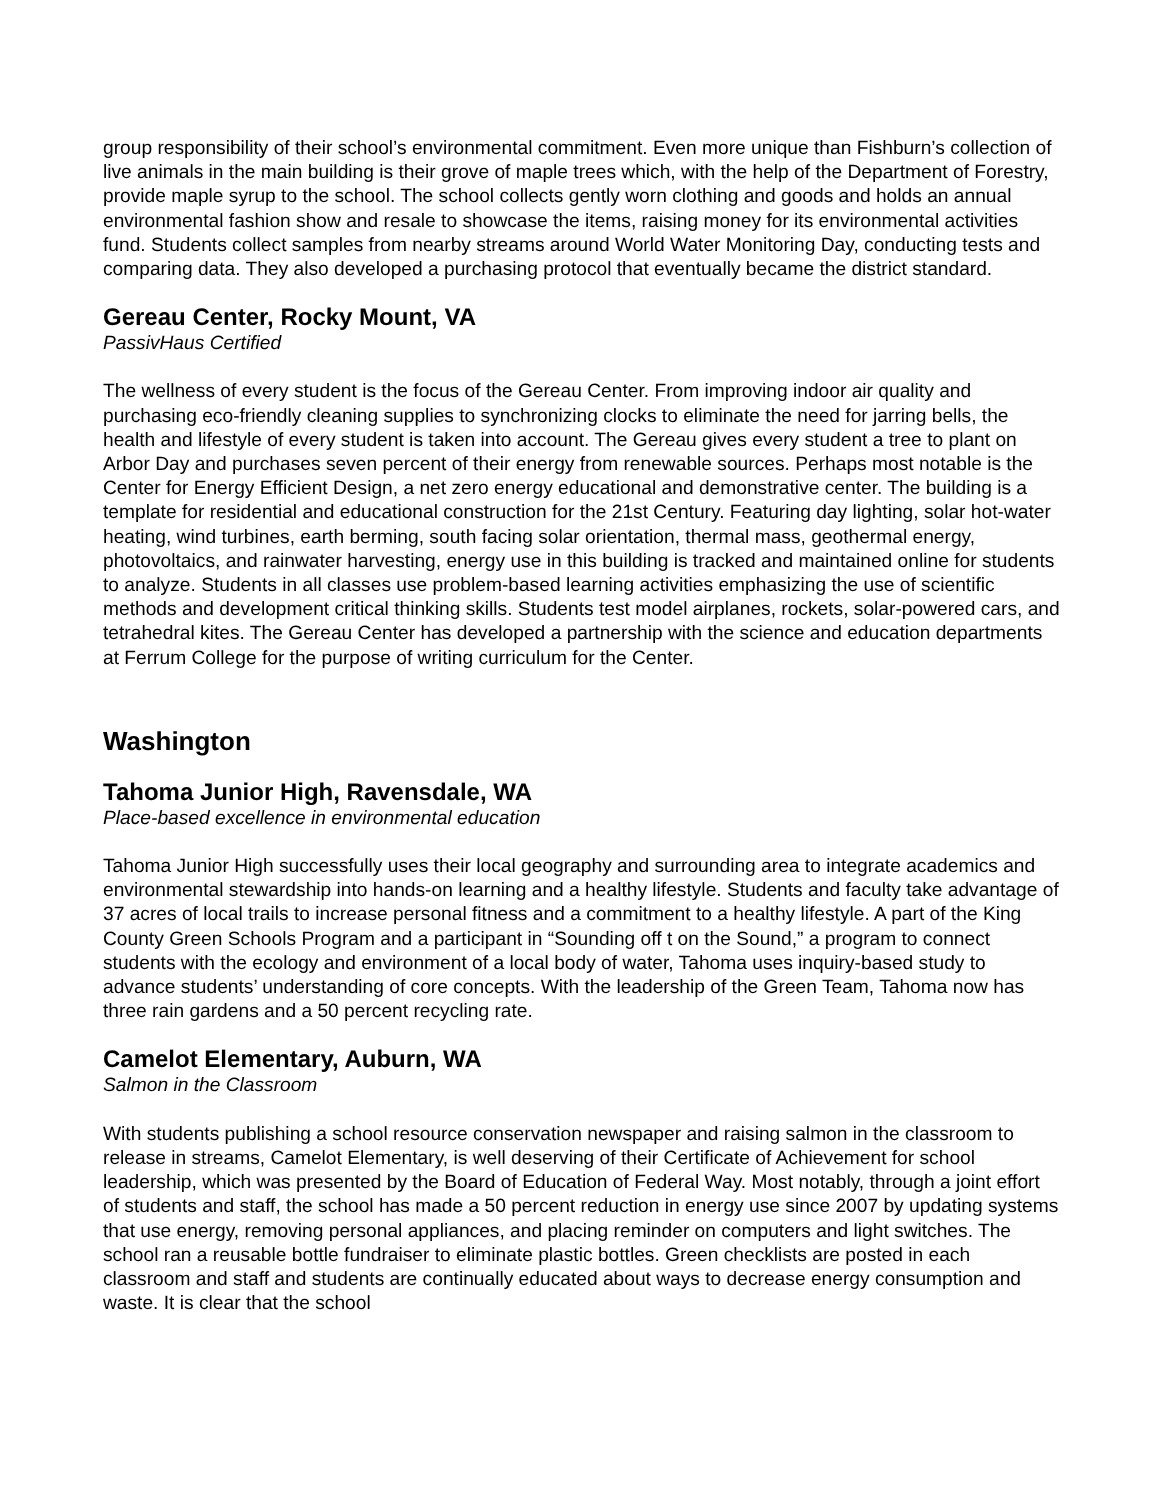group responsibility of their school’s environmental commitment. Even more unique than Fishburn’s collection of live animals in the main building is their grove of maple trees which, with the help of the Department of Forestry, provide maple syrup to the school. The school collects gently worn clothing and goods and holds an annual environmental fashion show and resale to showcase the items, raising money for its environmental activities fund. Students collect samples from nearby streams around World Water Monitoring Day, conducting tests and comparing data. They also developed a purchasing protocol that eventually became the district standard.
Gereau Center, Rocky Mount, VA
PassivHaus Certified
The wellness of every student is the focus of the Gereau Center. From improving indoor air quality and purchasing eco-friendly cleaning supplies to synchronizing clocks to eliminate the need for jarring bells, the health and lifestyle of every student is taken into account. The Gereau gives every student a tree to plant on Arbor Day and purchases seven percent of their energy from renewable sources. Perhaps most notable is the Center for Energy Efficient Design, a net zero energy educational and demonstrative center. The building is a template for residential and educational construction for the 21st Century. Featuring day lighting, solar hot-water heating, wind turbines, earth berming, south facing solar orientation, thermal mass, geothermal energy, photovoltaics, and rainwater harvesting, energy use in this building is tracked and maintained online for students to analyze. Students in all classes use problem-based learning activities emphasizing the use of scientific methods and development critical thinking skills. Students test model airplanes, rockets, solar-powered cars, and tetrahedral kites. The Gereau Center has developed a partnership with the science and education departments at Ferrum College for the purpose of writing curriculum for the Center.
Washington
Tahoma Junior High, Ravensdale, WA
Place-based excellence in environmental education
Tahoma Junior High successfully uses their local geography and surrounding area to integrate academics and environmental stewardship into hands-on learning and a healthy lifestyle. Students and faculty take advantage of 37 acres of local trails to increase personal fitness and a commitment to a healthy lifestyle. A part of the King County Green Schools Program and a participant in “Sounding off t on the Sound,” a program to connect students with the ecology and environment of a local body of water, Tahoma uses inquiry-based study to advance students’ understanding of core concepts. With the leadership of the Green Team, Tahoma now has three rain gardens and a 50 percent recycling rate.
Camelot Elementary, Auburn, WA
Salmon in the Classroom
With students publishing a school resource conservation newspaper and raising salmon in the classroom to release in streams, Camelot Elementary, is well deserving of their Certificate of Achievement for school leadership, which was presented by the Board of Education of Federal Way. Most notably, through a joint effort of students and staff, the school has made a 50 percent reduction in energy use since 2007 by updating systems that use energy, removing personal appliances, and placing reminder on computers and light switches. The school ran a reusable bottle fundraiser to eliminate plastic bottles. Green checklists are posted in each classroom and staff and students are continually educated about ways to decrease energy consumption and waste. It is clear that the school